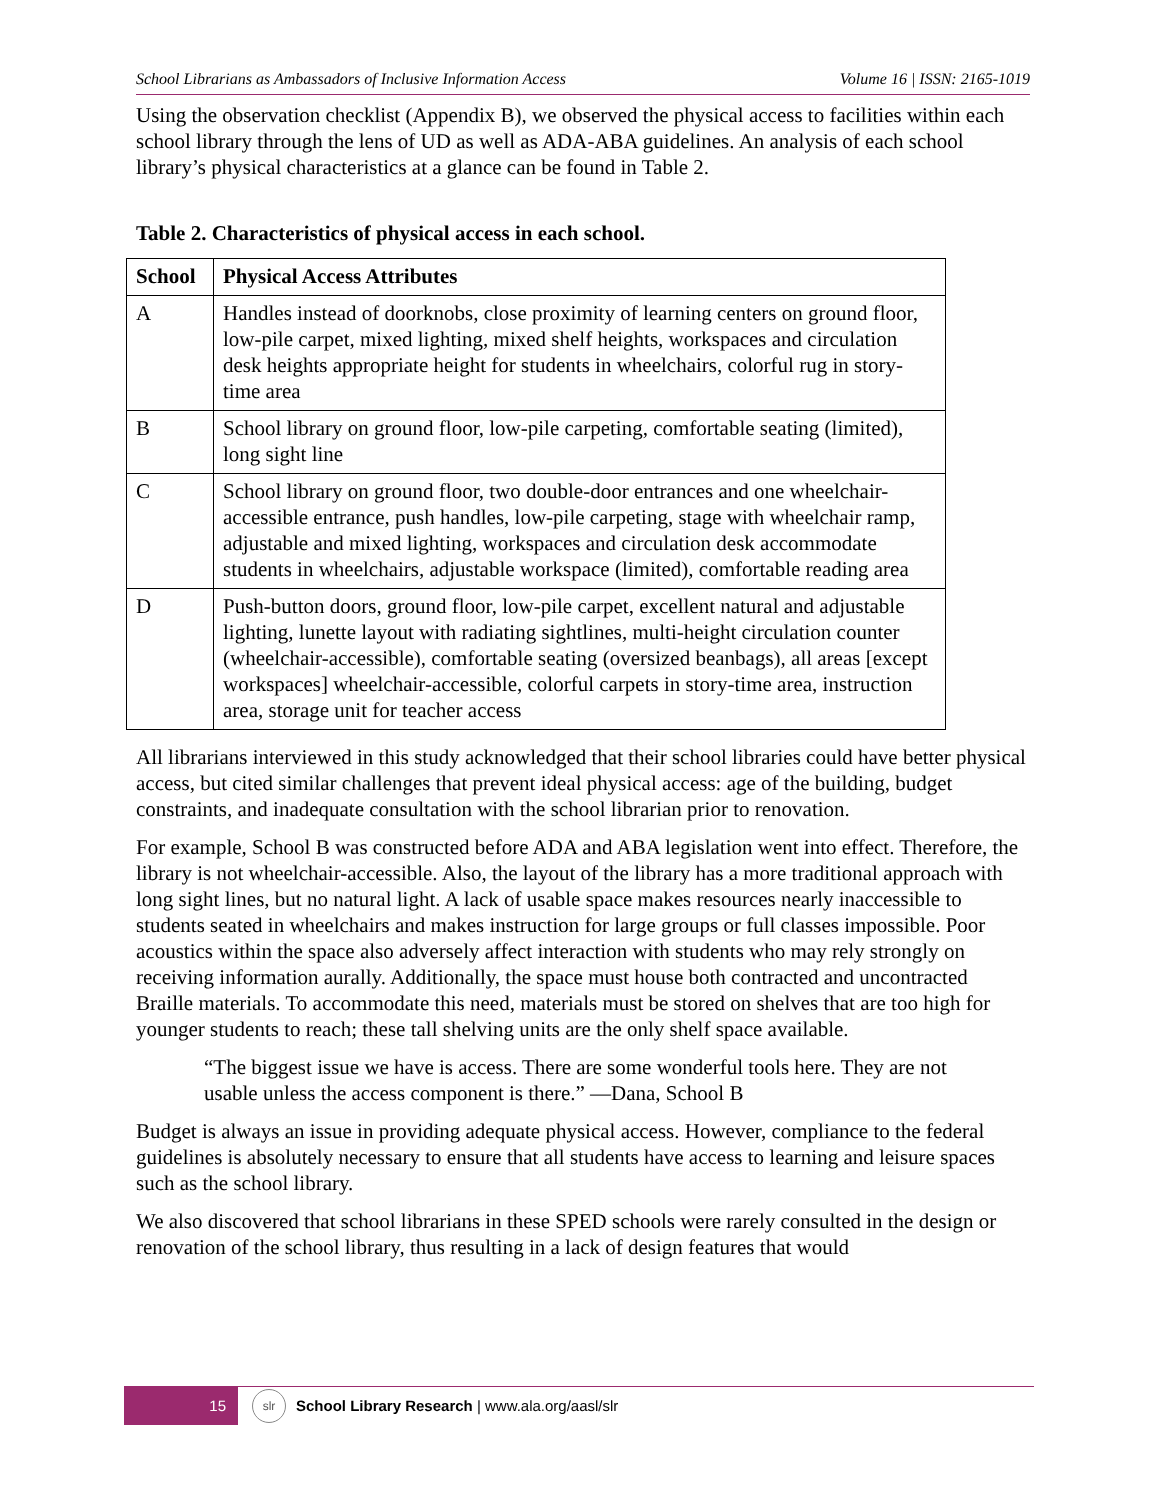School Librarians as Ambassadors of Inclusive Information Access Volume 16 | ISSN: 2165-1019
Using the observation checklist (Appendix B), we observed the physical access to facilities within each school library through the lens of UD as well as ADA-ABA guidelines. An analysis of each school library’s physical characteristics at a glance can be found in Table 2.
Table 2. Characteristics of physical access in each school.
| School | Physical Access Attributes |
| --- | --- |
| A | Handles instead of doorknobs, close proximity of learning centers on ground floor, low-pile carpet, mixed lighting, mixed shelf heights, workspaces and circulation desk heights appropriate height for students in wheelchairs, colorful rug in story-time area |
| B | School library on ground floor, low-pile carpeting, comfortable seating (limited), long sight line |
| C | School library on ground floor, two double-door entrances and one wheelchair-accessible entrance, push handles, low-pile carpeting, stage with wheelchair ramp, adjustable and mixed lighting, workspaces and circulation desk accommodate students in wheelchairs, adjustable workspace (limited), comfortable reading area |
| D | Push-button doors, ground floor, low-pile carpet, excellent natural and adjustable lighting, lunette layout with radiating sightlines, multi-height circulation counter (wheelchair-accessible), comfortable seating (oversized beanbags), all areas [except workspaces] wheelchair-accessible, colorful carpets in story-time area, instruction area, storage unit for teacher access |
All librarians interviewed in this study acknowledged that their school libraries could have better physical access, but cited similar challenges that prevent ideal physical access: age of the building, budget constraints, and inadequate consultation with the school librarian prior to renovation.
For example, School B was constructed before ADA and ABA legislation went into effect. Therefore, the library is not wheelchair-accessible. Also, the layout of the library has a more traditional approach with long sight lines, but no natural light. A lack of usable space makes resources nearly inaccessible to students seated in wheelchairs and makes instruction for large groups or full classes impossible. Poor acoustics within the space also adversely affect interaction with students who may rely strongly on receiving information aurally. Additionally, the space must house both contracted and uncontracted Braille materials. To accommodate this need, materials must be stored on shelves that are too high for younger students to reach; these tall shelving units are the only shelf space available.
“The biggest issue we have is access. There are some wonderful tools here. They are not usable unless the access component is there.” —Dana, School B
Budget is always an issue in providing adequate physical access. However, compliance to the federal guidelines is absolutely necessary to ensure that all students have access to learning and leisure spaces such as the school library.
We also discovered that school librarians in these SPED schools were rarely consulted in the design or renovation of the school library, thus resulting in a lack of design features that would
15
slr
School Library Research | www.ala.org/aasl/slr